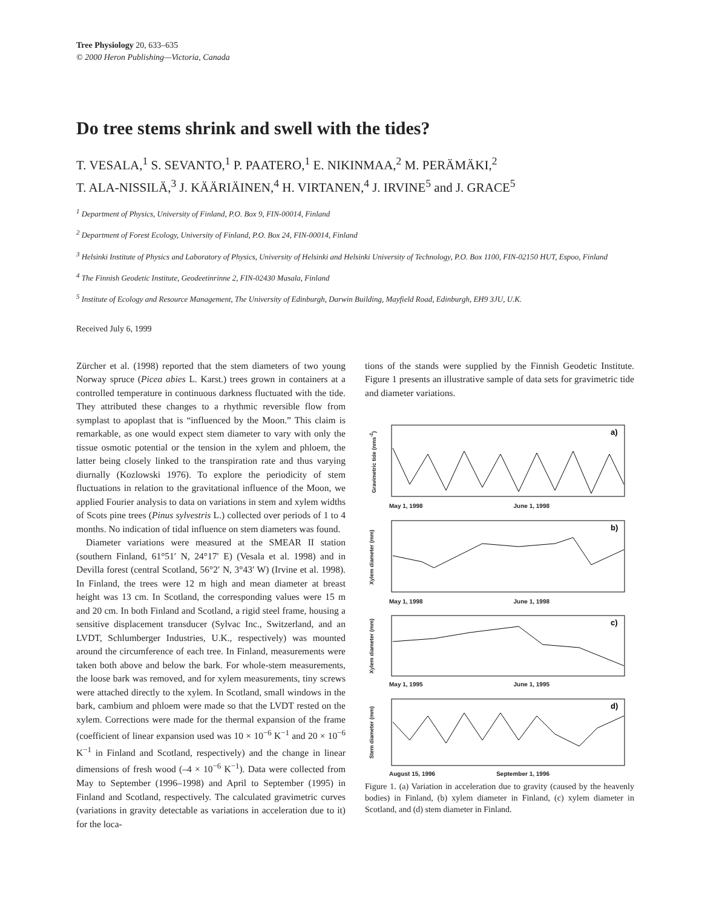Tree Physiology 20, 633–635
© 2000 Heron Publishing—Victoria, Canada
Do tree stems shrink and swell with the tides?
T. VESALA,<sup>1</sup> S. SEVANTO,<sup>1</sup> P. PAATERO,<sup>1</sup> E. NIKINMAA,<sup>2</sup> M. PERÄMÄKI,<sup>2</sup>
T. ALA-NISSILÄ,<sup>3</sup> J. KÄÄRIÄINEN,<sup>4</sup> H. VIRTANEN,<sup>4</sup> J. IRVINE<sup>5</sup> and J. GRACE<sup>5</sup>
<sup>1</sup> Department of Physics, University of Finland, P.O. Box 9, FIN-00014, Finland
<sup>2</sup> Department of Forest Ecology, University of Finland, P.O. Box 24, FIN-00014, Finland
<sup>3</sup> Helsinki Institute of Physics and Laboratory of Physics, University of Helsinki and Helsinki University of Technology, P.O. Box 1100, FIN-02150 HUT, Espoo, Finland
<sup>4</sup> The Finnish Geodetic Institute, Geodeetinrinne 2, FIN-02430 Masala, Finland
<sup>5</sup> Institute of Ecology and Resource Management, The University of Edinburgh, Darwin Building, Mayfield Road, Edinburgh, EH9 3JU, U.K.
Received July 6, 1999
Zürcher et al. (1998) reported that the stem diameters of two young Norway spruce (Picea abies L. Karst.) trees grown in containers at a controlled temperature in continuous darkness fluctuated with the tide. They attributed these changes to a rhythmic reversible flow from symplast to apoplast that is “influenced by the Moon.” This claim is remarkable, as one would expect stem diameter to vary with only the tissue osmotic potential or the tension in the xylem and phloem, the latter being closely linked to the transpiration rate and thus varying diurnally (Kozlowski 1976). To explore the periodicity of stem fluctuations in relation to the gravitational influence of the Moon, we applied Fourier analysis to data on variations in stem and xylem widths of Scots pine trees (Pinus sylvestris L.) collected over periods of 1 to 4 months. No indication of tidal influence on stem diameters was found.
Diameter variations were measured at the SMEAR II station (southern Finland, 61°51′ N, 24°17′ E) (Vesala et al. 1998) and in Devilla forest (central Scotland, 56°2′ N, 3°43′ W) (Irvine et al. 1998). In Finland, the trees were 12 m high and mean diameter at breast height was 13 cm. In Scotland, the corresponding values were 15 m and 20 cm. In both Finland and Scotland, a rigid steel frame, housing a sensitive displacement transducer (Sylvac Inc., Switzerland, and an LVDT, Schlumberger Industries, U.K., respectively) was mounted around the circumference of each tree. In Finland, measurements were taken both above and below the bark. For whole-stem measurements, the loose bark was removed, and for xylem measurements, tiny screws were attached directly to the xylem. In Scotland, small windows in the bark, cambium and phloem were made so that the LVDT rested on the xylem. Corrections were made for the thermal expansion of the frame (coefficient of linear expansion used was 10 × 10<sup>−6</sup> K<sup>−1</sup> and 20 × 10<sup>−6</sup> K<sup>−1</sup> in Finland and Scotland, respectively) and the change in linear dimensions of fresh wood (–4 × 10<sup>−6</sup> K<sup>−1</sup>). Data were collected from May to September (1996–1998) and April to September (1995) in Finland and Scotland, respectively. The calculated gravimetric curves (variations in gravity detectable as variations in acceleration due to it) for the loca-
tions of the stands were supplied by the Finnish Geodetic Institute. Figure 1 presents an illustrative sample of data sets for gravimetric tide and diameter variations.
Gravimetric tide (nms<sup>-2</sup>)
a)
May 1, 1998 June 1, 1998
Xylem diameter (mm)
b)
May 1, 1998 June 1, 1998
Xylem diameter (mm)
c)
May 1, 1995 June 1, 1995
Stem diameter (mm)
d)
August 15, 1996 September 1, 1996
Figure 1. (a) Variation in acceleration due to gravity (caused by the heavenly bodies) in Finland, (b) xylem diameter in Finland, (c) xylem diameter in Scotland, and (d) stem diameter in Finland.